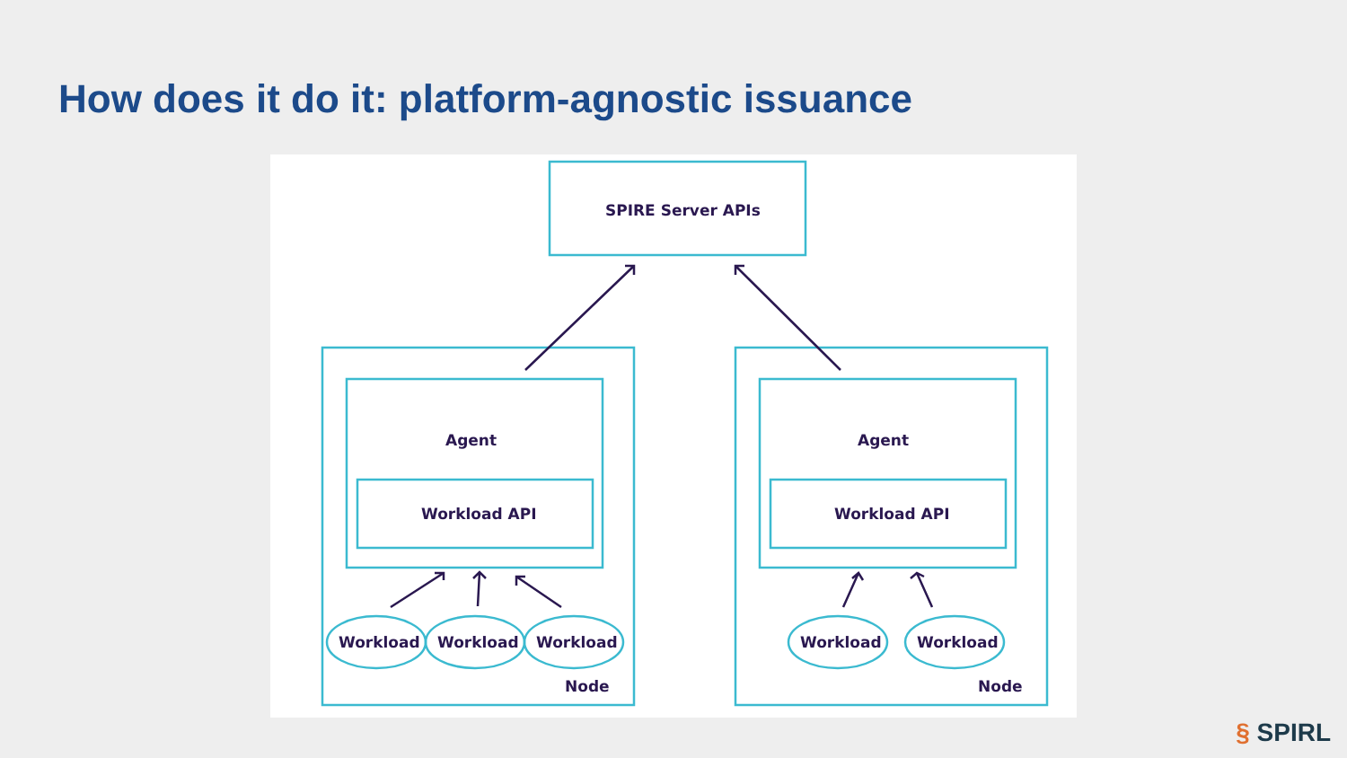How does it do it: platform-agnostic issuance
SPIRE Server APIs
Agent
Workload API
Agent
Workload API
Workload Workload Workload Workload Workload
Node Node
§ SPIRL